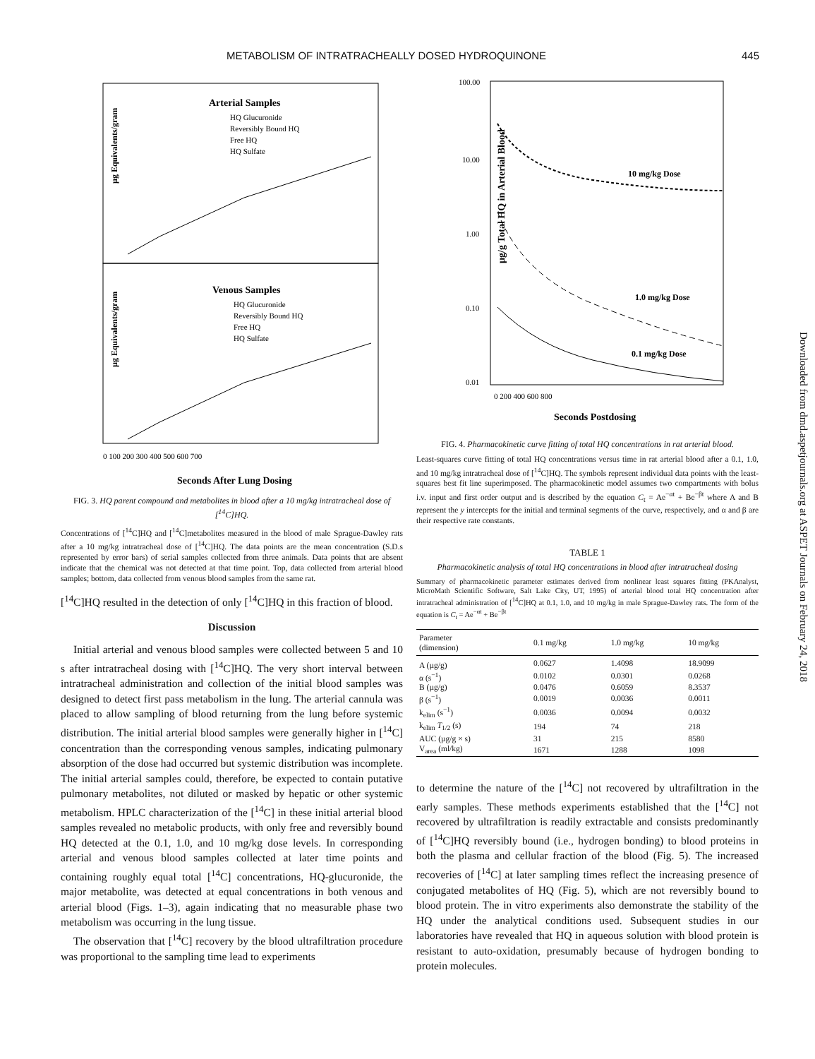METABOLISM OF INTRATRACHEALLY DOSED HYDROQUINONE 445
Arterial Samples
HQ Glucuronide
Reversibly Bound HQ
Free HQ
HQ Sulfate
Venous Samples
HQ Glucuronide
Reversibly Bound HQ
Free HQ
HQ Sulfate
µg Equivalents/gram
µg Equivalents/gram
0 100 200 300 400 500 600 700
Seconds After Lung Dosing
FIG. 3. HQ parent compound and metabolites in blood after a 10 mg/kg intratracheal dose of [<sup>14</sup>C]HQ.
Concentrations of [<sup>14</sup>C]HQ and [<sup>14</sup>C]metabolites measured in the blood of male Sprague-Dawley rats after a 10 mg/kg intratracheal dose of [<sup>14</sup>C]HQ. The data points are the mean concentration (S.D.s represented by error bars) of serial samples collected from three animals. Data points that are absent indicate that the chemical was not detected at that time point. Top, data collected from arterial blood samples; bottom, data collected from venous blood samples from the same rat.
[<sup>14</sup>C]HQ resulted in the detection of only [<sup>14</sup>C]HQ in this fraction of blood.
Discussion
Initial arterial and venous blood samples were collected between 5 and 10 s after intratracheal dosing with [<sup>14</sup>C]HQ. The very short interval between intratracheal administration and collection of the initial blood samples was designed to detect first pass metabolism in the lung. The arterial cannula was placed to allow sampling of blood returning from the lung before systemic distribution. The initial arterial blood samples were generally higher in [<sup>14</sup>C] concentration than the corresponding venous samples, indicating pulmonary absorption of the dose had occurred but systemic distribution was incomplete. The initial arterial samples could, therefore, be expected to contain putative pulmonary metabolites, not diluted or masked by hepatic or other systemic metabolism. HPLC characterization of the [<sup>14</sup>C] in these initial arterial blood samples revealed no metabolic products, with only free and reversibly bound HQ detected at the 0.1, 1.0, and 10 mg/kg dose levels. In corresponding arterial and venous blood samples collected at later time points and containing roughly equal total [<sup>14</sup>C] concentrations, HQ-glucuronide, the major metabolite, was detected at equal concentrations in both venous and arterial blood (Figs. 1–3), again indicating that no measurable phase two metabolism was occurring in the lung tissue.
The observation that [<sup>14</sup>C] recovery by the blood ultrafiltration procedure was proportional to the sampling time lead to experiments
100.00
10.00
1.00
0.10
0.01
10 mg/kg Dose
1.0 mg/kg Dose
0.1 mg/kg Dose
µg/g Total HQ in Arterial Blood
0 200 400 600 800
Seconds Postdosing
FIG. 4. Pharmacokinetic curve fitting of total HQ concentrations in rat arterial blood.
Least-squares curve fitting of total HQ concentrations versus time in rat arterial blood after a 0.1, 1.0, and 10 mg/kg intratracheal dose of [<sup>14</sup>C]HQ. The symbols represent individual data points with the least-squares best fit line superimposed. The pharmacokinetic model assumes two compartments with bolus i.v. input and first order output and is described by the equation C<sub>t</sub> = Ae<sup>−αt</sup> + Be<sup>−βt</sup> where A and B represent the y intercepts for the initial and terminal segments of the curve, respectively, and α and β are their respective rate constants.
TABLE 1
Pharmacokinetic analysis of total HQ concentrations in blood after intratracheal dosing
Summary of pharmacokinetic parameter estimates derived from nonlinear least squares fitting (PKAnalyst, MicroMath Scientific Software, Salt Lake City, UT, 1995) of arterial blood total HQ concentration after intratracheal administration of [<sup>14</sup>C]HQ at 0.1, 1.0, and 10 mg/kg in male Sprague-Dawley rats. The form of the equation is C<sub>t</sub> = Ae<sup>−αt</sup> + Be<sup>−βt</sup>
| Parameter (dimension) | 0.1 mg/kg | 1.0 mg/kg | 10 mg/kg |
| --- | --- | --- | --- |
| A (µg/g) | 0.0627 | 1.4098 | 18.9099 |
| α (s<sup>−1</sup>) | 0.0102 | 0.0301 | 0.0268 |
| B (µg/g) | 0.0476 | 0.6059 | 8.3537 |
| β (s<sup>−1</sup>) | 0.0019 | 0.0036 | 0.0011 |
| k<sub>elim</sub> (s<sup>−1</sup>) | 0.0036 | 0.0094 | 0.0032 |
| k<sub>elim</sub> T<sub>1/2</sub> (s) | 194 | 74 | 218 |
| AUC (µg/g × s) | 31 | 215 | 8580 |
| V<sub>area</sub> (ml/kg) | 1671 | 1288 | 1098 |
to determine the nature of the [<sup>14</sup>C] not recovered by ultrafiltration in the early samples. These methods experiments established that the [<sup>14</sup>C] not recovered by ultrafiltration is readily extractable and consists predominantly of [<sup>14</sup>C]HQ reversibly bound (i.e., hydrogen bonding) to blood proteins in both the plasma and cellular fraction of the blood (Fig. 5). The increased recoveries of [<sup>14</sup>C] at later sampling times reflect the increasing presence of conjugated metabolites of HQ (Fig. 5), which are not reversibly bound to blood protein. The in vitro experiments also demonstrate the stability of the HQ under the analytical conditions used. Subsequent studies in our laboratories have revealed that HQ in aqueous solution with blood protein is resistant to auto-oxidation, presumably because of hydrogen bonding to protein molecules.
Downloaded from dmd.aspetjournals.org at ASPET Journals on February 24, 2018